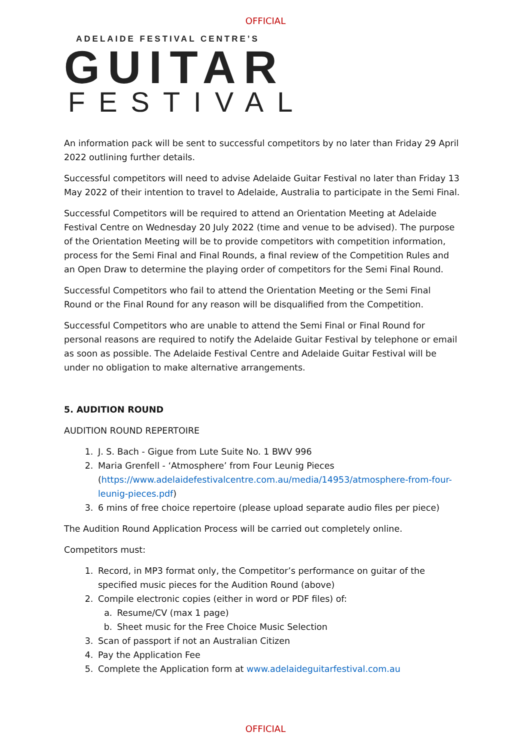OFFICIAL
ADELAIDE FESTIVAL CENTRE’S
GUITAR
FESTIVAL
An information pack will be sent to successful competitors by no later than Friday 29 April 2022 outlining further details.
Successful competitors will need to advise Adelaide Guitar Festival no later than Friday 13 May 2022 of their intention to travel to Adelaide, Australia to participate in the Semi Final.
Successful Competitors will be required to attend an Orientation Meeting at Adelaide Festival Centre on Wednesday 20 July 2022 (time and venue to be advised). The purpose of the Orientation Meeting will be to provide competitors with competition information, process for the Semi Final and Final Rounds, a final review of the Competition Rules and an Open Draw to determine the playing order of competitors for the Semi Final Round.
Successful Competitors who fail to attend the Orientation Meeting or the Semi Final Round or the Final Round for any reason will be disqualified from the Competition.
Successful Competitors who are unable to attend the Semi Final or Final Round for personal reasons are required to notify the Adelaide Guitar Festival by telephone or email as soon as possible. The Adelaide Festival Centre and Adelaide Guitar Festival will be under no obligation to make alternative arrangements.
5. AUDITION ROUND
AUDITION ROUND REPERTOIRE
1. J. S. Bach - Gigue from Lute Suite No. 1 BWV 996
2. Maria Grenfell - ‘Atmosphere’ from Four Leunig Pieces (https://www.adelaidefestivalcentre.com.au/media/14953/atmosphere-from-four-leunig-pieces.pdf)
3. 6 mins of free choice repertoire (please upload separate audio files per piece)
The Audition Round Application Process will be carried out completely online.
Competitors must:
1. Record, in MP3 format only, the Competitor’s performance on guitar of the specified music pieces for the Audition Round (above)
2. Compile electronic copies (either in word or PDF files) of:
a. Resume/CV (max 1 page)
b. Sheet music for the Free Choice Music Selection
3. Scan of passport if not an Australian Citizen
4. Pay the Application Fee
5. Complete the Application form at www.adelaideguitarfestival.com.au
OFFICIAL